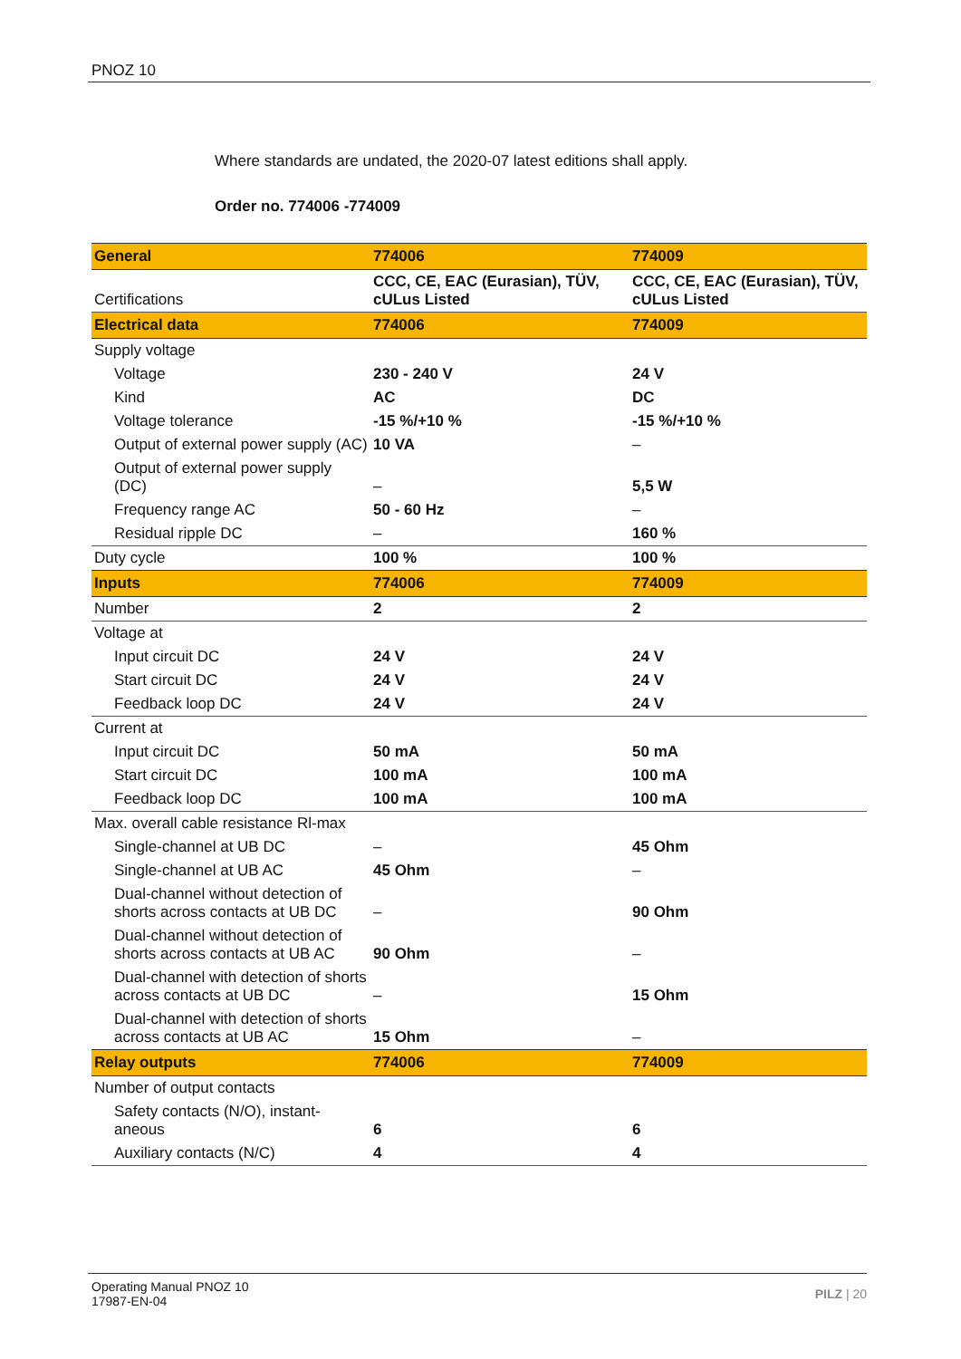PNOZ 10
Where standards are undated, the 2020-07 latest editions shall apply.
Order no. 774006 -774009
| General | 774006 | 774009 |
| --- | --- | --- |
| Certifications | CCC, CE, EAC (Eurasian), TÜV, cULus Listed | CCC, CE, EAC (Eurasian), TÜV, cULus Listed |
| Electrical data | 774006 | 774009 |
| Supply voltage | | |
| Voltage | 230 - 240 V | 24 V |
| Kind | AC | DC |
| Voltage tolerance | -15 %/+10 % | -15 %/+10 % |
| Output of external power supply (AC) | 10 VA | – |
| Output of external power supply (DC) | – | 5,5 W |
| Frequency range AC | 50 - 60 Hz | – |
| Residual ripple DC | – | 160 % |
| Duty cycle | 100 % | 100 % |
| Inputs | 774006 | 774009 |
| Number | 2 | 2 |
| Voltage at | | |
| Input circuit DC | 24 V | 24 V |
| Start circuit DC | 24 V | 24 V |
| Feedback loop DC | 24 V | 24 V |
| Current at | | |
| Input circuit DC | 50 mA | 50 mA |
| Start circuit DC | 100 mA | 100 mA |
| Feedback loop DC | 100 mA | 100 mA |
| Max. overall cable resistance Rl-max | | |
| Single-channel at UB DC | – | 45 Ohm |
| Single-channel at UB AC | 45 Ohm | – |
| Dual-channel without detection of shorts across contacts at UB DC | – | 90 Ohm |
| Dual-channel without detection of shorts across contacts at UB AC | 90 Ohm | – |
| Dual-channel with detection of shorts across contacts at UB DC | – | 15 Ohm |
| Dual-channel with detection of shorts across contacts at UB AC | 15 Ohm | – |
| Relay outputs | 774006 | 774009 |
| Number of output contacts | | |
| Safety contacts (N/O), instant-aneous | 6 | 6 |
| Auxiliary contacts (N/C) | 4 | 4 |
Operating Manual PNOZ 10
17987-EN-04
PILZ | 20